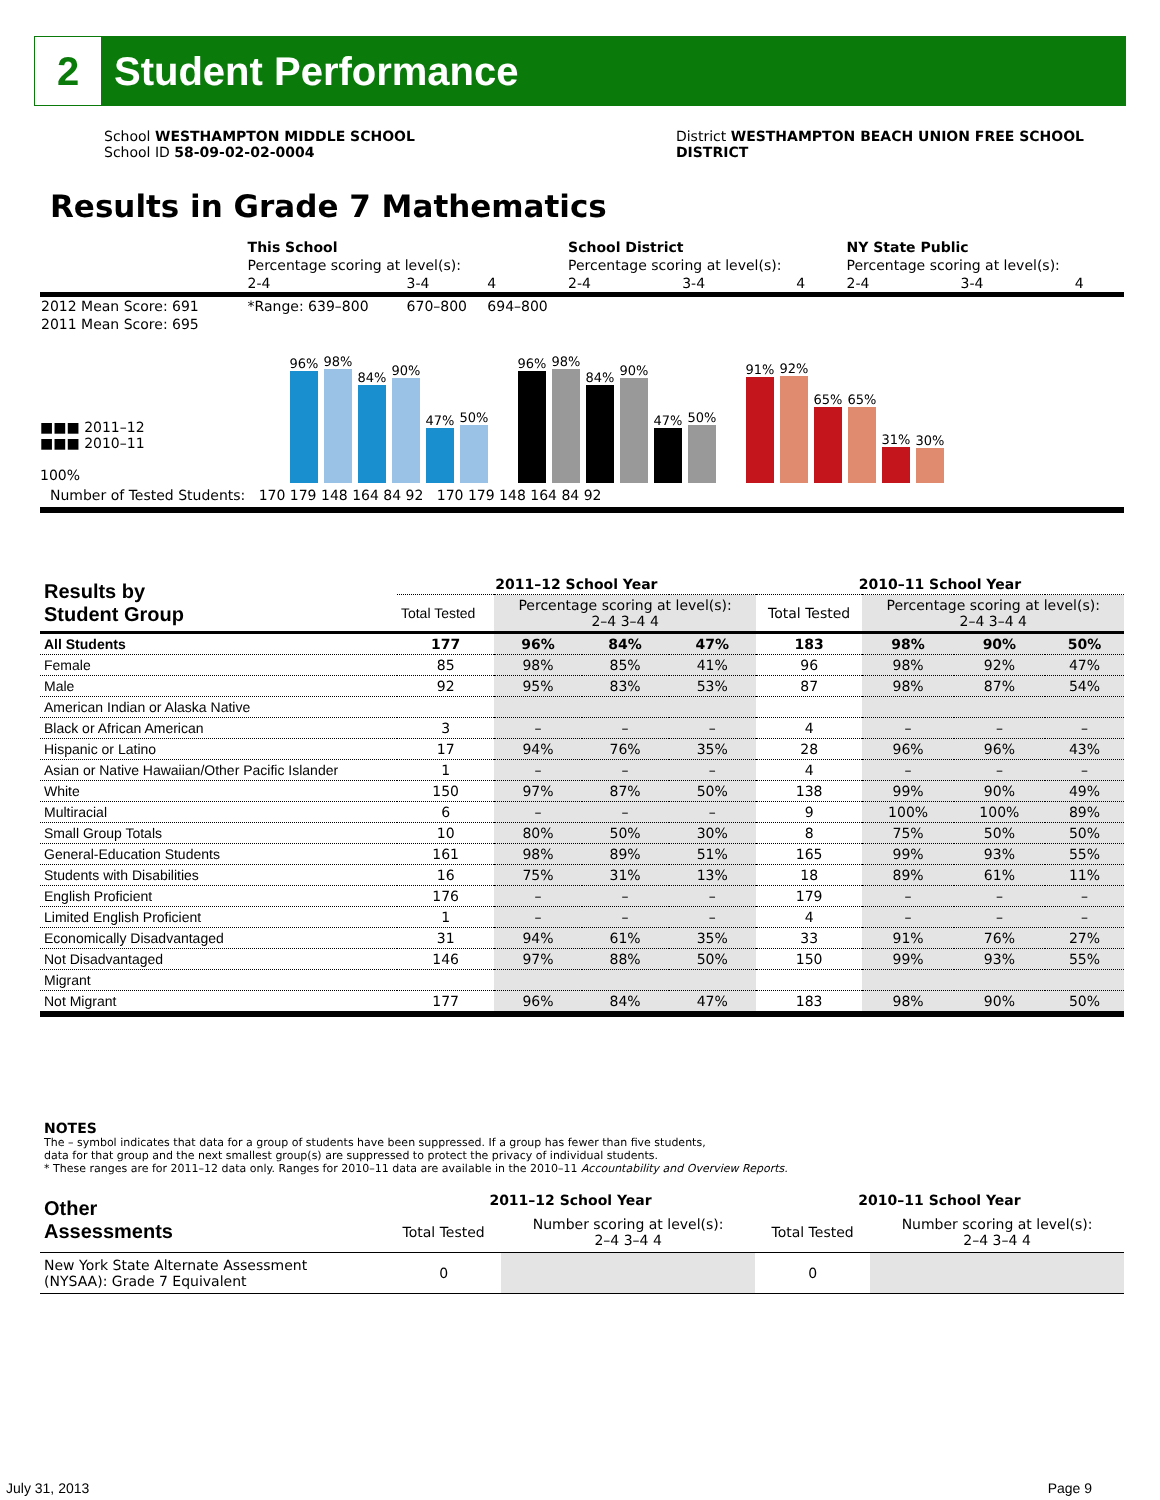2
Student Performance
School WESTHAMPTON MIDDLE SCHOOL
School ID 58-09-02-02-0004
District WESTHAMPTON BEACH UNION FREE SCHOOL
DISTRICT
Results in Grade 7 Mathematics
| | This School | | | School District | | | NY State Public | | |
| | Percentage scoring at level(s): | | | Percentage scoring at level(s): | | | Percentage scoring at level(s): | | |
| | 2-4 | 3-4 | 4 | 2-4 | 3-4 | 4 | 2-4 | 3-4 | 4 |
| 2012 Mean Score: 691 | *Range: 639–800 | 670–800 | 694–800 | | | | | | |
| 2011 Mean Score: 695 | | | | | | | | | |
■■■ 2011–12
■■■ 2010–11
100%
96%
98%
84%
90%
47%
50%
96%
98%
84%
90%
47%
50%
91%
92%
65%
65%
31%
30%
Number of Tested Students: 170 179 148 164 84 92 170 179 148 164 84 92
| Results by Student Group | 2011–12 School Year | | | | 2010–11 School Year | | | |
| --- | --- | --- | --- | --- | --- | --- | --- | --- |
| | Total Tested | Percentage scoring at level(s): 2–4 3–4 4 | | | Total Tested | Percentage scoring at level(s): 2–4 3–4 4 | | |
| All Students | 177 | 96% | 84% | 47% | 183 | 98% | 90% | 50% |
| Female | 85 | 98% | 85% | 41% | 96 | 98% | 92% | 47% |
| Male | 92 | 95% | 83% | 53% | 87 | 98% | 87% | 54% |
| American Indian or Alaska Native | | | | | | | | |
| Black or African American | 3 | – | – | – | 4 | – | – | – |
| Hispanic or Latino | 17 | 94% | 76% | 35% | 28 | 96% | 96% | 43% |
| Asian or Native Hawaiian/Other Pacific Islander | 1 | – | – | – | 4 | – | – | – |
| White | 150 | 97% | 87% | 50% | 138 | 99% | 90% | 49% |
| Multiracial | 6 | – | – | – | 9 | 100% | 100% | 89% |
| Small Group Totals | 10 | 80% | 50% | 30% | 8 | 75% | 50% | 50% |
| General-Education Students | 161 | 98% | 89% | 51% | 165 | 99% | 93% | 55% |
| Students with Disabilities | 16 | 75% | 31% | 13% | 18 | 89% | 61% | 11% |
| English Proficient | 176 | – | – | – | 179 | – | – | – |
| Limited English Proficient | 1 | – | – | – | 4 | – | – | – |
| Economically Disadvantaged | 31 | 94% | 61% | 35% | 33 | 91% | 76% | 27% |
| Not Disadvantaged | 146 | 97% | 88% | 50% | 150 | 99% | 93% | 55% |
| Migrant | | | | | | | | |
| Not Migrant | 177 | 96% | 84% | 47% | 183 | 98% | 90% | 50% |
NOTES
The – symbol indicates that data for a group of students have been suppressed. If a group has fewer than five students,
data for that group and the next smallest group(s) are suppressed to protect the privacy of individual students.
* These ranges are for 2011–12 data only. Ranges for 2010–11 data are available in the 2010–11 Accountability and Overview Reports.
| Other Assessments | 2011–12 School Year | | 2010–11 School Year | |
| --- | --- | --- | --- | --- |
| | Total Tested | Number scoring at level(s): 2–4 3–4 4 | Total Tested | Number scoring at level(s): 2–4 3–4 4 |
| New York State Alternate Assessment (NYSAA): Grade 7 Equivalent | 0 | | 0 | |
July 31, 2013 Page 9